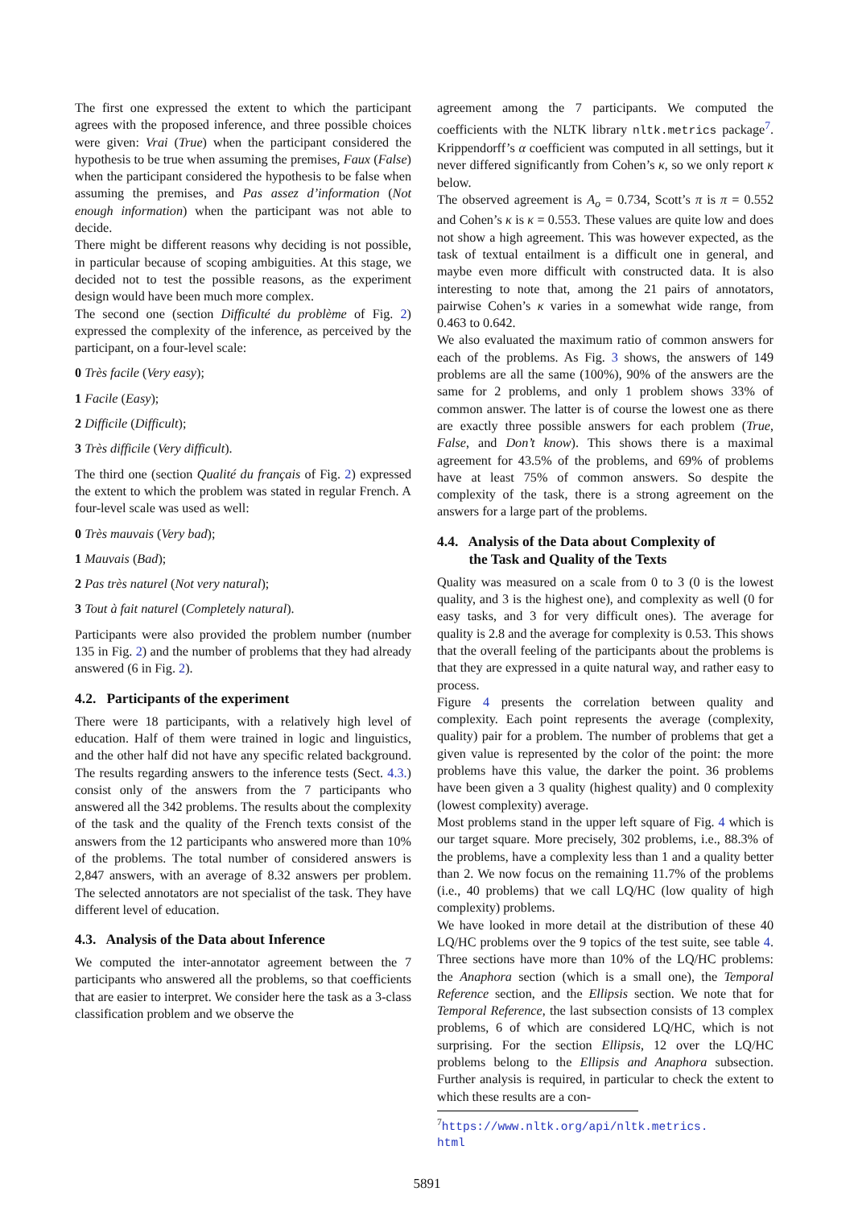The first one expressed the extent to which the participant agrees with the proposed inference, and three possible choices were given: Vrai (True) when the participant considered the hypothesis to be true when assuming the premises, Faux (False) when the participant considered the hypothesis to be false when assuming the premises, and Pas assez d’information (Not enough information) when the participant was not able to decide.
There might be different reasons why deciding is not possible, in particular because of scoping ambiguities. At this stage, we decided not to test the possible reasons, as the experiment design would have been much more complex.
The second one (section Difficulté du problème of Fig. 2) expressed the complexity of the inference, as perceived by the participant, on a four-level scale:
0 Très facile (Very easy);
1 Facile (Easy);
2 Difficile (Difficult);
3 Très difficile (Very difficult).
The third one (section Qualité du français of Fig. 2) expressed the extent to which the problem was stated in regular French. A four-level scale was used as well:
0 Très mauvais (Very bad);
1 Mauvais (Bad);
2 Pas très naturel (Not very natural);
3 Tout à fait naturel (Completely natural).
Participants were also provided the problem number (number 135 in Fig. 2) and the number of problems that they had already answered (6 in Fig. 2).
4.2. Participants of the experiment
There were 18 participants, with a relatively high level of education. Half of them were trained in logic and linguistics, and the other half did not have any specific related background. The results regarding answers to the inference tests (Sect. 4.3.) consist only of the answers from the 7 participants who answered all the 342 problems. The results about the complexity of the task and the quality of the French texts consist of the answers from the 12 participants who answered more than 10% of the problems. The total number of considered answers is 2,847 answers, with an average of 8.32 answers per problem. The selected annotators are not specialist of the task. They have different level of education.
4.3. Analysis of the Data about Inference
We computed the inter-annotator agreement between the 7 participants who answered all the problems, so that coefficients that are easier to interpret. We consider here the task as a 3-class classification problem and we observe the
agreement among the 7 participants. We computed the coefficients with the NLTK library nltk.metrics package<sup>7</sup>. Krippendorff’s α coefficient was computed in all settings, but it never differed significantly from Cohen’s κ, so we only report κ below.
The observed agreement is A<sub>o</sub> = 0.734, Scott’s π is π = 0.552 and Cohen’s κ is κ = 0.553. These values are quite low and does not show a high agreement. This was however expected, as the task of textual entailment is a difficult one in general, and maybe even more difficult with constructed data. It is also interesting to note that, among the 21 pairs of annotators, pairwise Cohen’s κ varies in a somewhat wide range, from 0.463 to 0.642.
We also evaluated the maximum ratio of common answers for each of the problems. As Fig. 3 shows, the answers of 149 problems are all the same (100%), 90% of the answers are the same for 2 problems, and only 1 problem shows 33% of common answer. The latter is of course the lowest one as there are exactly three possible answers for each problem (True, False, and Don’t know). This shows there is a maximal agreement for 43.5% of the problems, and 69% of problems have at least 75% of common answers. So despite the complexity of the task, there is a strong agreement on the answers for a large part of the problems.
4.4. Analysis of the Data about Complexity of
the Task and Quality of the Texts
Quality was measured on a scale from 0 to 3 (0 is the lowest quality, and 3 is the highest one), and complexity as well (0 for easy tasks, and 3 for very difficult ones). The average for quality is 2.8 and the average for complexity is 0.53. This shows that the overall feeling of the participants about the problems is that they are expressed in a quite natural way, and rather easy to process.
Figure 4 presents the correlation between quality and complexity. Each point represents the average (complexity, quality) pair for a problem. The number of problems that get a given value is represented by the color of the point: the more problems have this value, the darker the point. 36 problems have been given a 3 quality (highest quality) and 0 complexity (lowest complexity) average.
Most problems stand in the upper left square of Fig. 4 which is our target square. More precisely, 302 problems, i.e., 88.3% of the problems, have a complexity less than 1 and a quality better than 2. We now focus on the remaining 11.7% of the problems (i.e., 40 problems) that we call LQ/HC (low quality of high complexity) problems.
We have looked in more detail at the distribution of these 40 LQ/HC problems over the 9 topics of the test suite, see table 4. Three sections have more than 10% of the LQ/HC problems: the Anaphora section (which is a small one), the Temporal Reference section, and the Ellipsis section. We note that for Temporal Reference, the last subsection consists of 13 complex problems, 6 of which are considered LQ/HC, which is not surprising. For the section Ellipsis, 12 over the LQ/HC problems belong to the Ellipsis and Anaphora subsection. Further analysis is required, in particular to check the extent to which these results are a con-
<sup>7</sup> https://www.nltk.org/api/nltk.metrics.
html
5891